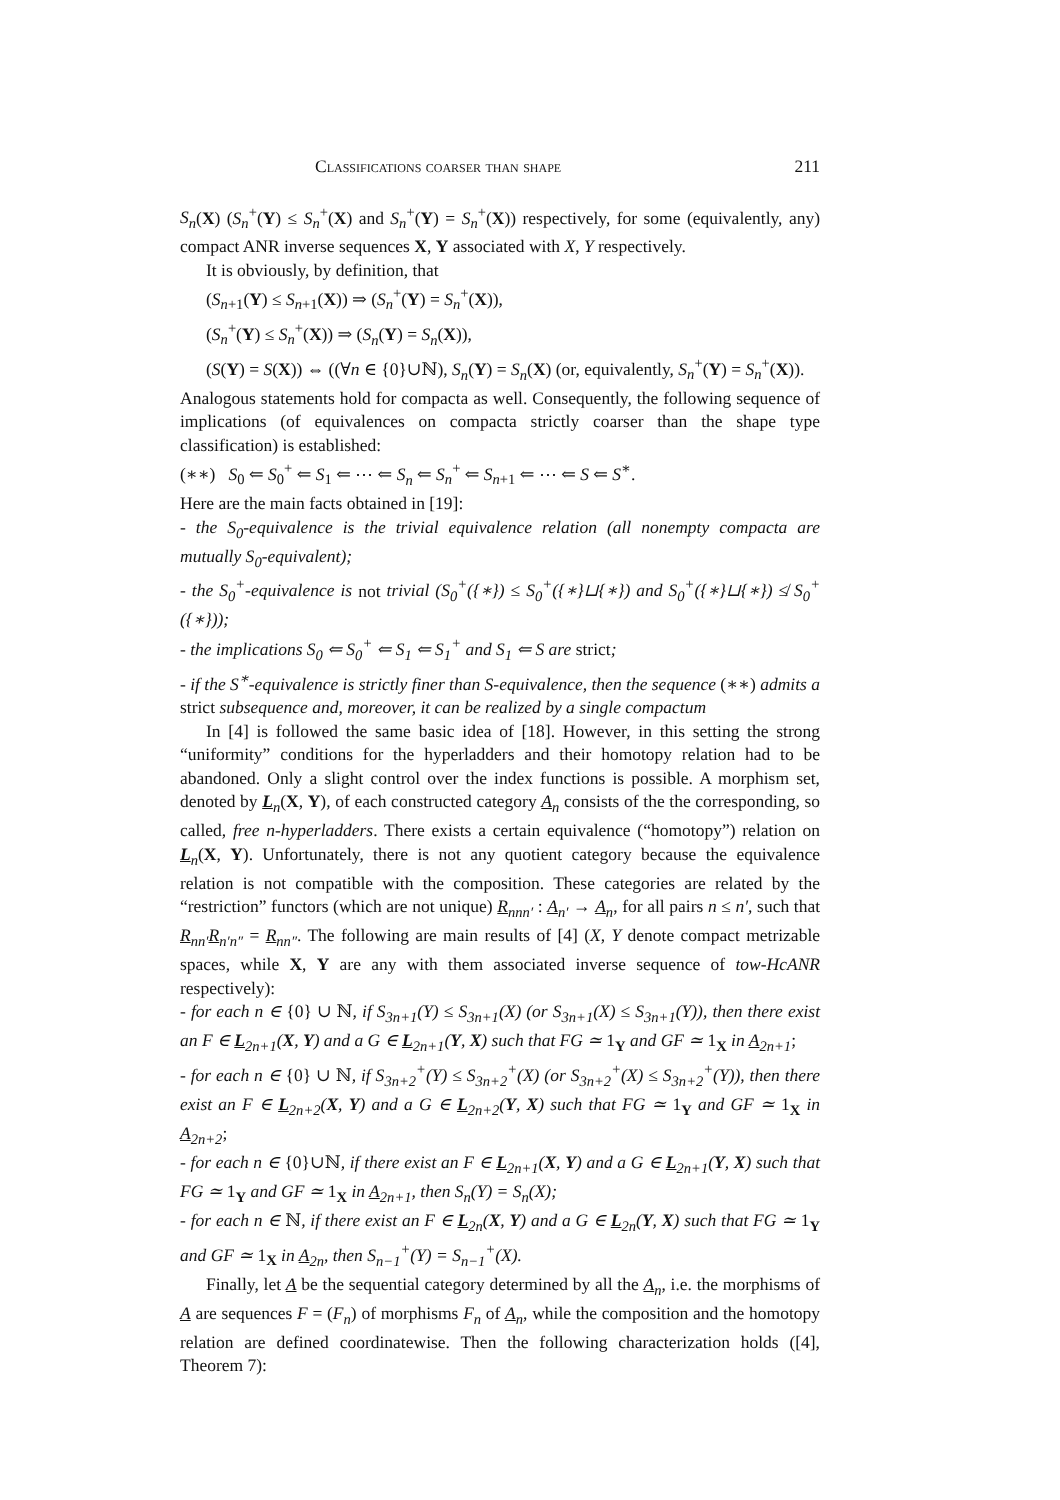Classifications coarser than shape 211
S<sub>n</sub>(X) (S<sub>n</sub><sup>+</sup>(Y) ≤ S<sub>n</sub><sup>+</sup>(X) and S<sub>n</sub><sup>+</sup>(Y) = S<sub>n</sub><sup>+</sup>(X)) respectively, for some (equivalently, any) compact ANR inverse sequences X, Y associated with X, Y respectively.
It is obviously, by definition, that
(S<sub>n+1</sub>(Y) ≤ S<sub>n+1</sub>(X)) ⇒ (S<sub>n</sub><sup>+</sup>(Y) = S<sub>n</sub><sup>+</sup>(X)),
(S<sub>n</sub><sup>+</sup>(Y) ≤ S<sub>n</sub><sup>+</sup>(X)) ⇒ (S<sub>n</sub>(Y) = S<sub>n</sub>(X)),
(S(Y) = S(X)) ⇔ ((∀n ∈ {0}∪ℕ), S<sub>n</sub>(Y) = S<sub>n</sub>(X) (or, equivalently, S<sub>n</sub><sup>+</sup>(Y) = S<sub>n</sub><sup>+</sup>(X)).
Analogous statements hold for compacta as well. Consequently, the following sequence of implications (of equivalences on compacta strictly coarser than the shape type classification) is established:
(∗∗) S<sub>0</sub> ⇐ S<sub>0</sub><sup>+</sup> ⇐ S<sub>1</sub> ⇐ ⋯ ⇐ S<sub>n</sub> ⇐ S<sub>n</sub><sup>+</sup> ⇐ S<sub>n+1</sub> ⇐ ⋯ ⇐ S ⇐ S<sup>∗</sup>.
Here are the main facts obtained in [19]:
- the S<sub>0</sub>-equivalence is the trivial equivalence relation (all nonempty compacta are mutually S<sub>0</sub>-equivalent);
- the S<sub>0</sub><sup>+</sup>-equivalence is not trivial (S<sub>0</sub><sup>+</sup>({∗}) ≤ S<sub>0</sub><sup>+</sup>({∗}⊔{∗}) and S<sub>0</sub><sup>+</sup>({∗}⊔{∗}) ≰ S<sub>0</sub><sup>+</sup>({∗}));
- the implications S<sub>0</sub> ⇐ S<sub>0</sub><sup>+</sup> ⇐ S<sub>1</sub> ⇐ S<sub>1</sub><sup>+</sup> and S<sub>1</sub> ⇐ S are strict;
- if the S<sup>∗</sup>-equivalence is strictly finer than S-equivalence, then the sequence (∗∗) admits a strict subsequence and, moreover, it can be realized by a single compactum
In [4] is followed the same basic idea of [18]. However, in this setting the strong “uniformity” conditions for the hyperladders and their homotopy relation had to be abandoned. Only a slight control over the index functions is possible. A morphism set, denoted by L<sub>n</sub>(X, Y), of each constructed category A<sub>n</sub> consists of the the corresponding, so called, free n-hyperladders. There exists a certain equivalence (“homotopy”) relation on L<sub>n</sub>(X, Y). Unfortunately, there is not any quotient category because the equivalence relation is not compatible with the composition. These categories are related by the “restriction” functors (which are not unique) R<sub>nnn′</sub> : A<sub>n′</sub> → A<sub>n</sub>, for all pairs n ≤ n′, such that R<sub>nn′</sub>R<sub>n′n″</sub> = R<sub>nn″</sub>. The following are main results of [4] (X, Y denote compact metrizable spaces, while X, Y are any with them associated inverse sequence of tow-HcANR respectively):
- for each n ∈ {0} ∪ ℕ, if S<sub>3n+1</sub>(Y) ≤ S<sub>3n+1</sub>(X) (or S<sub>3n+1</sub>(X) ≤ S<sub>3n+1</sub>(Y)), then there exist an F ∈ L<sub>2n+1</sub>(X, Y) and a G ∈ L<sub>2n+1</sub>(Y, X) such that FG ≃ 1<sub>Y</sub> and GF ≃ 1<sub>X</sub> in A<sub>2n+1</sub>;
- for each n ∈ {0} ∪ ℕ, if S<sub>3n+2</sub><sup>+</sup>(Y) ≤ S<sub>3n+2</sub><sup>+</sup>(X) (or S<sub>3n+2</sub><sup>+</sup>(X) ≤ S<sub>3n+2</sub><sup>+</sup>(Y)), then there exist an F ∈ L<sub>2n+2</sub>(X, Y) and a G ∈ L<sub>2n+2</sub>(Y, X) such that FG ≃ 1<sub>Y</sub> and GF ≃ 1<sub>X</sub> in A<sub>2n+2</sub>;
- for each n ∈ {0}∪ℕ, if there exist an F ∈ L<sub>2n+1</sub>(X, Y) and a G ∈ L<sub>2n+1</sub>(Y, X) such that FG ≃ 1<sub>Y</sub> and GF ≃ 1<sub>X</sub> in A<sub>2n+1</sub>, then S<sub>n</sub>(Y) = S<sub>n</sub>(X);
- for each n ∈ ℕ, if there exist an F ∈ L<sub>2n</sub>(X, Y) and a G ∈ L<sub>2n</sub>(Y, X) such that FG ≃ 1<sub>Y</sub> and GF ≃ 1<sub>X</sub> in A<sub>2n</sub>, then S<sub>n−1</sub><sup>+</sup>(Y) = S<sub>n−1</sub><sup>+</sup>(X).
Finally, let A be the sequential category determined by all the A<sub>n</sub>, i.e. the morphisms of A are sequences F = (F<sub>n</sub>) of morphisms F<sub>n</sub> of A<sub>n</sub>, while the composition and the homotopy relation are defined coordinatewise. Then the following characterization holds ([4], Theorem 7):